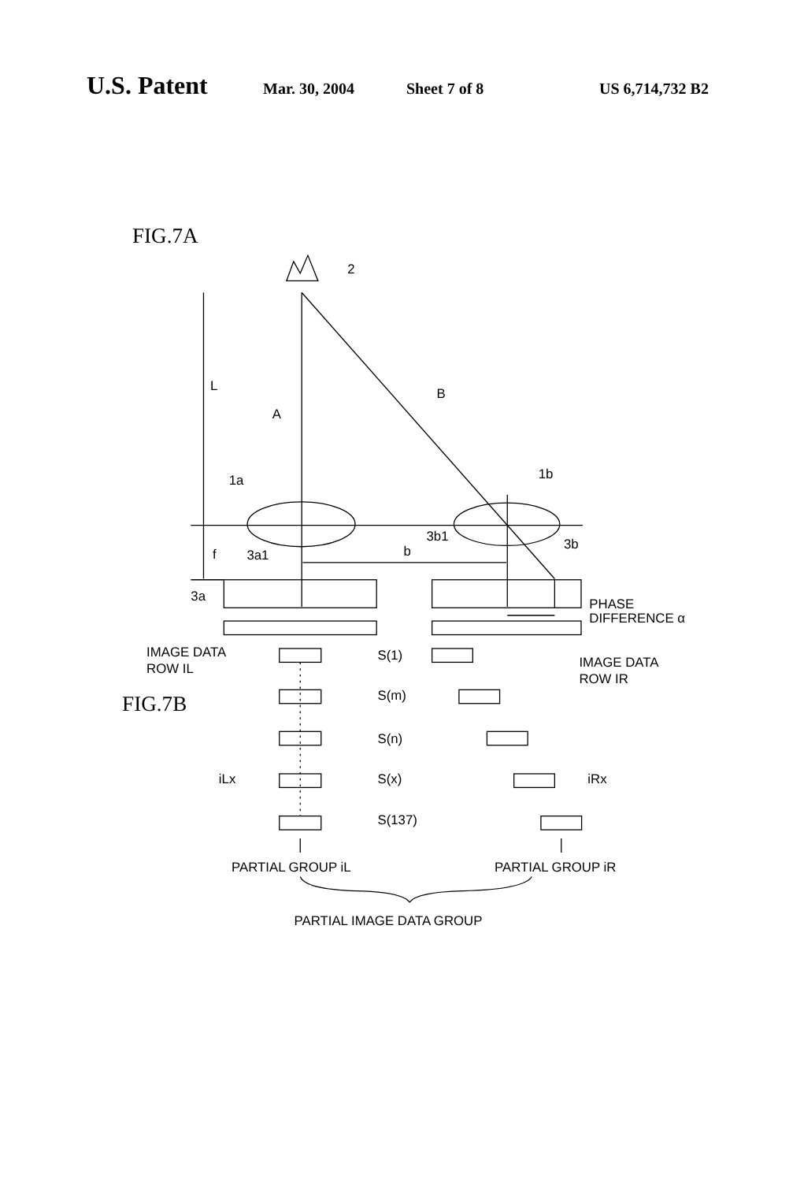U.S. Patent Mar. 30, 2004 Sheet 7 of 8 US 6,714,732 B2
FIG.7A
2
L
A
B
f
1a
1b
3a1
3b1
3b
b
3a
PHASE
DIFFERENCE α
IMAGE DATA
ROW IL
IMAGE DATA
ROW IR
FIG.7B
S(1)
S(m)
S(n)
S(x)
S(137)
iLx
iRx
PARTIAL GROUP iL
PARTIAL GROUP iR
PARTIAL IMAGE DATA GROUP